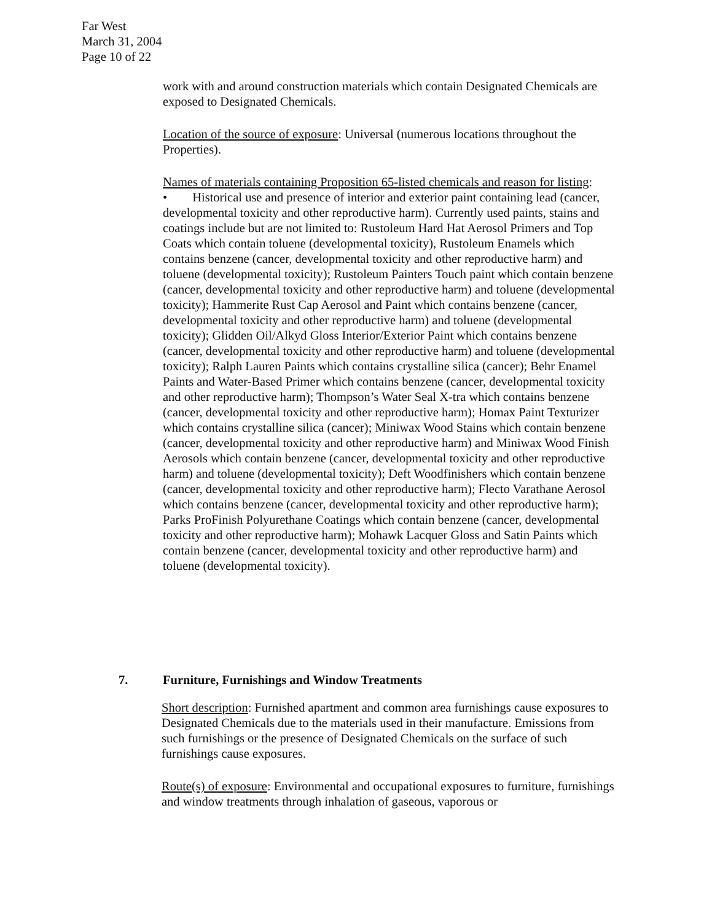Far West
March 31, 2004
Page 10 of 22
work with and around construction materials which contain Designated Chemicals are exposed to Designated Chemicals.
Location of the source of exposure: Universal (numerous locations throughout the Properties).
Names of materials containing Proposition 65-listed chemicals and reason for listing:
• Historical use and presence of interior and exterior paint containing lead (cancer, developmental toxicity and other reproductive harm). Currently used paints, stains and coatings include but are not limited to: Rustoleum Hard Hat Aerosol Primers and Top Coats which contain toluene (developmental toxicity), Rustoleum Enamels which contains benzene (cancer, developmental toxicity and other reproductive harm) and toluene (developmental toxicity); Rustoleum Painters Touch paint which contain benzene (cancer, developmental toxicity and other reproductive harm) and toluene (developmental toxicity); Hammerite Rust Cap Aerosol and Paint which contains benzene (cancer, developmental toxicity and other reproductive harm) and toluene (developmental toxicity); Glidden Oil/Alkyd Gloss Interior/Exterior Paint which contains benzene (cancer, developmental toxicity and other reproductive harm) and toluene (developmental toxicity); Ralph Lauren Paints which contains crystalline silica (cancer); Behr Enamel Paints and Water-Based Primer which contains benzene (cancer, developmental toxicity and other reproductive harm); Thompson’s Water Seal X-tra which contains benzene (cancer, developmental toxicity and other reproductive harm); Homax Paint Texturizer which contains crystalline silica (cancer); Miniwax Wood Stains which contain benzene (cancer, developmental toxicity and other reproductive harm) and Miniwax Wood Finish Aerosols which contain benzene (cancer, developmental toxicity and other reproductive harm) and toluene (developmental toxicity); Deft Woodfinishers which contain benzene (cancer, developmental toxicity and other reproductive harm); Flecto Varathane Aerosol which contains benzene (cancer, developmental toxicity and other reproductive harm); Parks ProFinish Polyurethane Coatings which contain benzene (cancer, developmental toxicity and other reproductive harm); Mohawk Lacquer Gloss and Satin Paints which contain benzene (cancer, developmental toxicity and other reproductive harm) and toluene (developmental toxicity).
7. Furniture, Furnishings and Window Treatments
Short description: Furnished apartment and common area furnishings cause exposures to Designated Chemicals due to the materials used in their manufacture. Emissions from such furnishings or the presence of Designated Chemicals on the surface of such furnishings cause exposures.
Route(s) of exposure: Environmental and occupational exposures to furniture, furnishings and window treatments through inhalation of gaseous, vaporous or